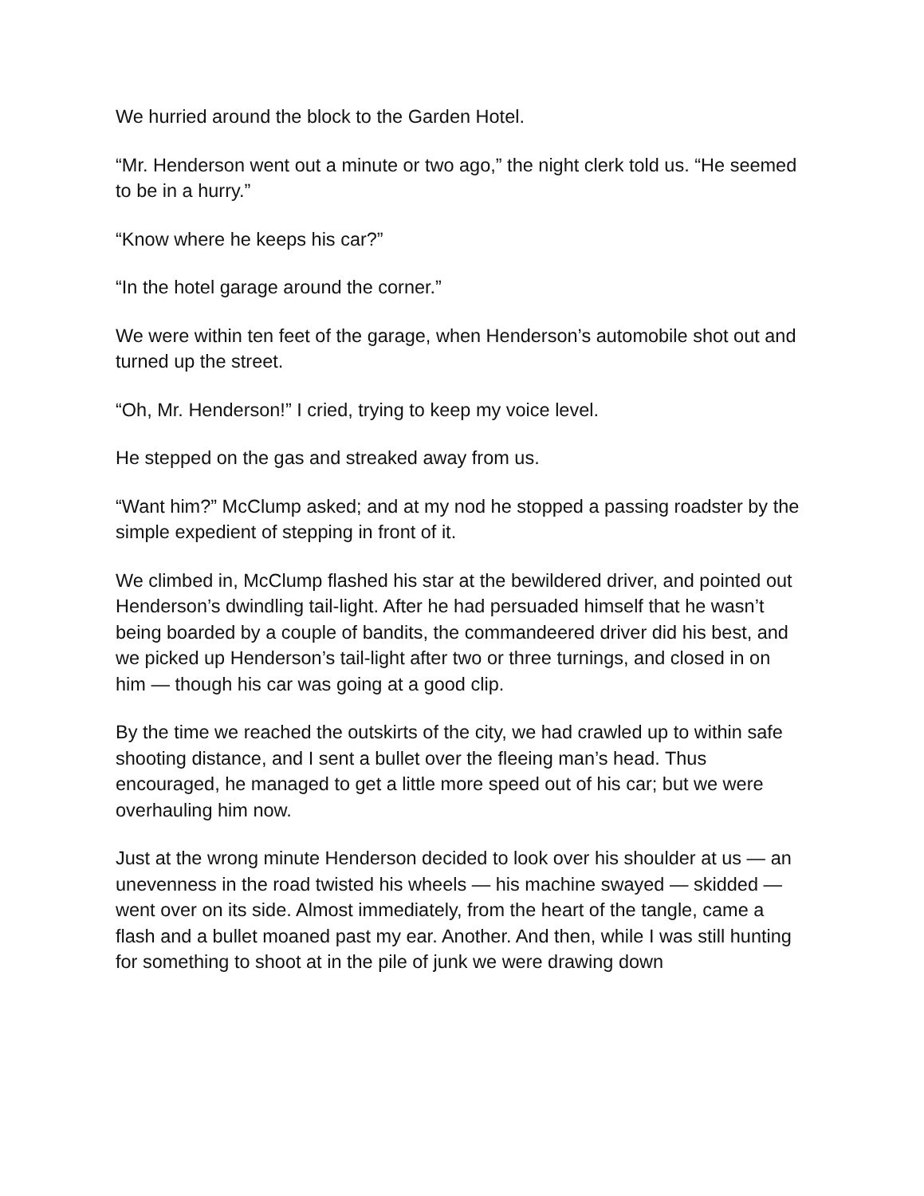We hurried around the block to the Garden Hotel.
“Mr. Henderson went out a minute or two ago,” the night clerk told us. “He seemed to be in a hurry.”
“Know where he keeps his car?”
“In the hotel garage around the corner.”
We were within ten feet of the garage, when Henderson’s automobile shot out and turned up the street.
“Oh, Mr. Henderson!” I cried, trying to keep my voice level.
He stepped on the gas and streaked away from us.
“Want him?” McClump asked; and at my nod he stopped a passing roadster by the simple expedient of stepping in front of it.
We climbed in, McClump flashed his star at the bewildered driver, and pointed out Henderson’s dwindling tail-light. After he had persuaded himself that he wasn’t being boarded by a couple of bandits, the commandeered driver did his best, and we picked up Henderson’s tail-light after two or three turnings, and closed in on him — though his car was going at a good clip.
By the time we reached the outskirts of the city, we had crawled up to within safe shooting distance, and I sent a bullet over the fleeing man’s head. Thus encouraged, he managed to get a little more speed out of his car; but we were overhauling him now.
Just at the wrong minute Henderson decided to look over his shoulder at us — an unevenness in the road twisted his wheels — his machine swayed — skidded — went over on its side. Almost immediately, from the heart of the tangle, came a flash and a bullet moaned past my ear. Another. And then, while I was still hunting for something to shoot at in the pile of junk we were drawing down